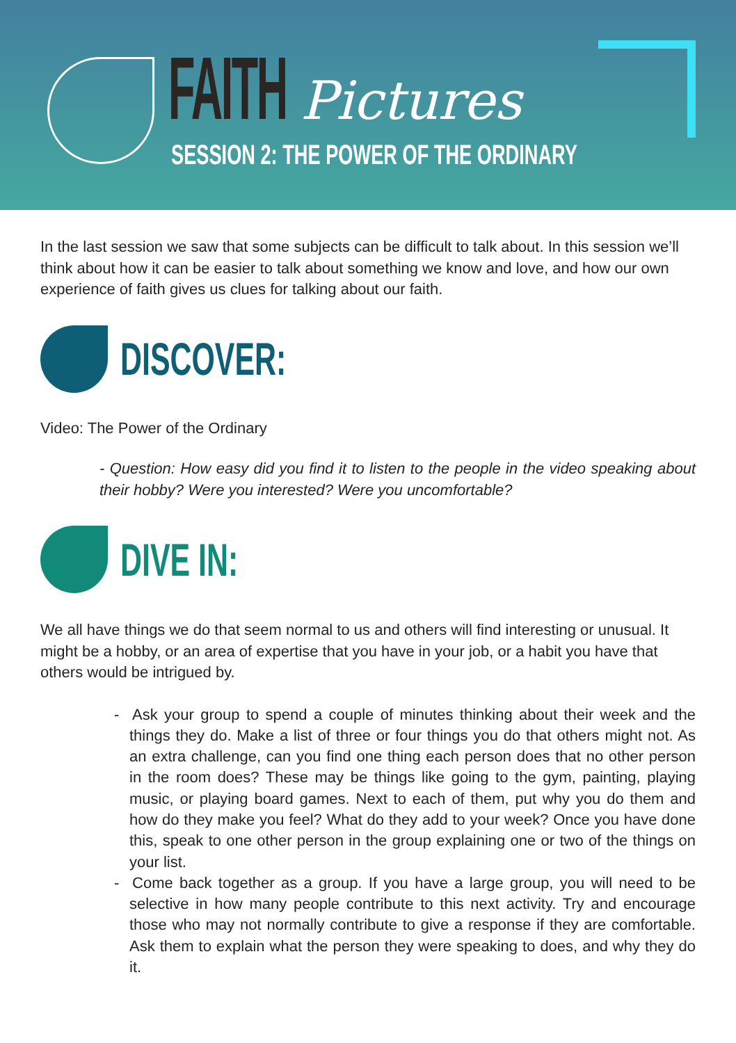FAITH Pictures
SESSION 2: THE POWER OF THE ORDINARY
In the last session we saw that some subjects can be difficult to talk about. In this session we’ll think about how it can be easier to talk about something we know and love, and how our own experience of faith gives us clues for talking about our faith.
DISCOVER:
Video: The Power of the Ordinary
- Question: How easy did you find it to listen to the people in the video speaking about their hobby? Were you interested? Were you uncomfortable?
DIVE IN:
We all have things we do that seem normal to us and others will find interesting or unusual. It might be a hobby, or an area of expertise that you have in your job, or a habit you have that others would be intrigued by.
- Ask your group to spend a couple of minutes thinking about their week and the things they do. Make a list of three or four things you do that others might not. As an extra challenge, can you find one thing each person does that no other person in the room does? These may be things like going to the gym, painting, playing music, or playing board games. Next to each of them, put why you do them and how do they make you feel? What do they add to your week? Once you have done this, speak to one other person in the group explaining one or two of the things on your list.
- Come back together as a group. If you have a large group, you will need to be selective in how many people contribute to this next activity. Try and encourage those who may not normally contribute to give a response if they are comfortable. Ask them to explain what the person they were speaking to does, and why they do it.